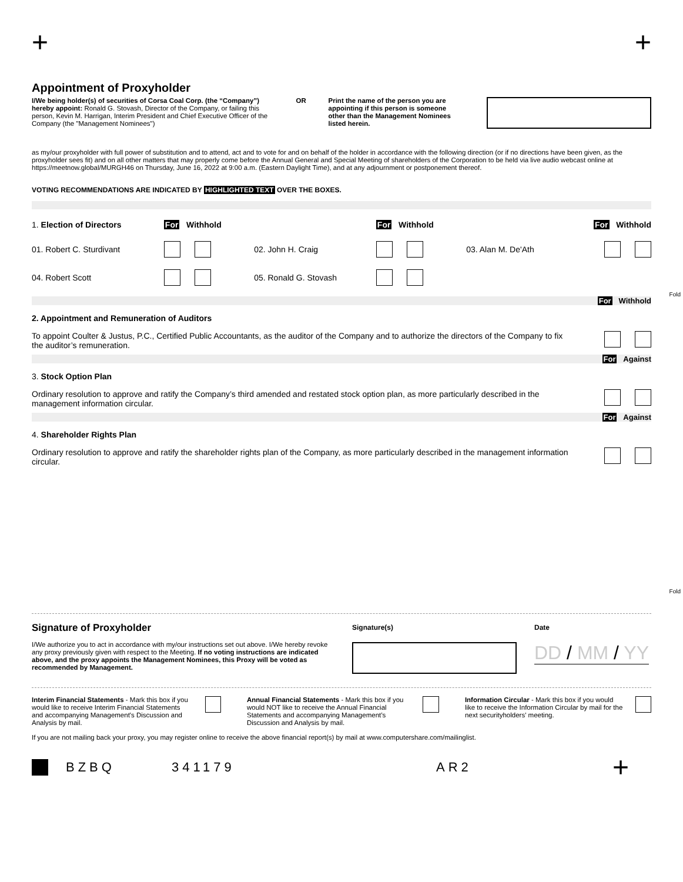+ +
Appointment of Proxyholder
I/We being holder(s) of securities of Corsa Coal Corp. (the “Company”) hereby appoint: Ronald G. Stovash, Director of the Company, or failing this person, Kevin M. Harrigan, Interim President and Chief Executive Officer of the Company (the "Management Nominees")
OR Print the name of the person you are appointing if this person is someone other than the Management Nominees listed herein.
as my/our proxyholder with full power of substitution and to attend, act and to vote for and on behalf of the holder in accordance with the following direction (or if no directions have been given, as the proxyholder sees fit) and on all other matters that may properly come before the Annual General and Special Meeting of shareholders of the Corporation to be held via live audio webcast online at https://meetnow.global/MURGH46 on Thursday, June 16, 2022 at 9:00 a.m. (Eastern Daylight Time), and at any adjournment or postponement thereof.
VOTING RECOMMENDATIONS ARE INDICATED BY HIGHLIGHTED TEXT OVER THE BOXES.
| 1. Election of Directors | For Withhold | | For Withhold | | For Withhold |
| 01. Robert C. Sturdivant | | 02. John H. Craig | | 03. Alan M. De'Ath | |
| 04. Robert Scott | | 05. Ronald G. Stovash | | | |
For Withhold
2. Appointment and Remuneration of Auditors
To appoint Coulter & Justus, P.C., Certified Public Accountants, as the auditor of the Company and to authorize the directors of the Company to fix the auditor’s remuneration.
For Against
3. Stock Option Plan
Ordinary resolution to approve and ratify the Company’s third amended and restated stock option plan, as more particularly described in the management information circular.
For Against
4. Shareholder Rights Plan
Ordinary resolution to approve and ratify the shareholder rights plan of the Company, as more particularly described in the management information circular.
Signature of Proxyholder
I/We authorize you to act in accordance with my/our instructions set out above. I/We hereby revoke any proxy previously given with respect to the Meeting. If no voting instructions are indicated above, and the proxy appoints the Management Nominees, this Proxy will be voted as recommended by Management.
Signature(s) Date
DD / MM / YY
Interim Financial Statements - Mark this box if you would like to receive Interim Financial Statements and accompanying Management's Discussion and Analysis by mail.
Annual Financial Statements - Mark this box if you would NOT like to receive the Annual Financial Statements and accompanying Management’s Discussion and Analysis by mail.
Information Circular - Mark this box if you would like to receive the Information Circular by mail for the next securityholders' meeting.
If you are not mailing back your proxy, you may register online to receive the above financial report(s) by mail at www.computershare.com/mailinglist.
BZBQ 341179 AR2 +
Fold
Fold